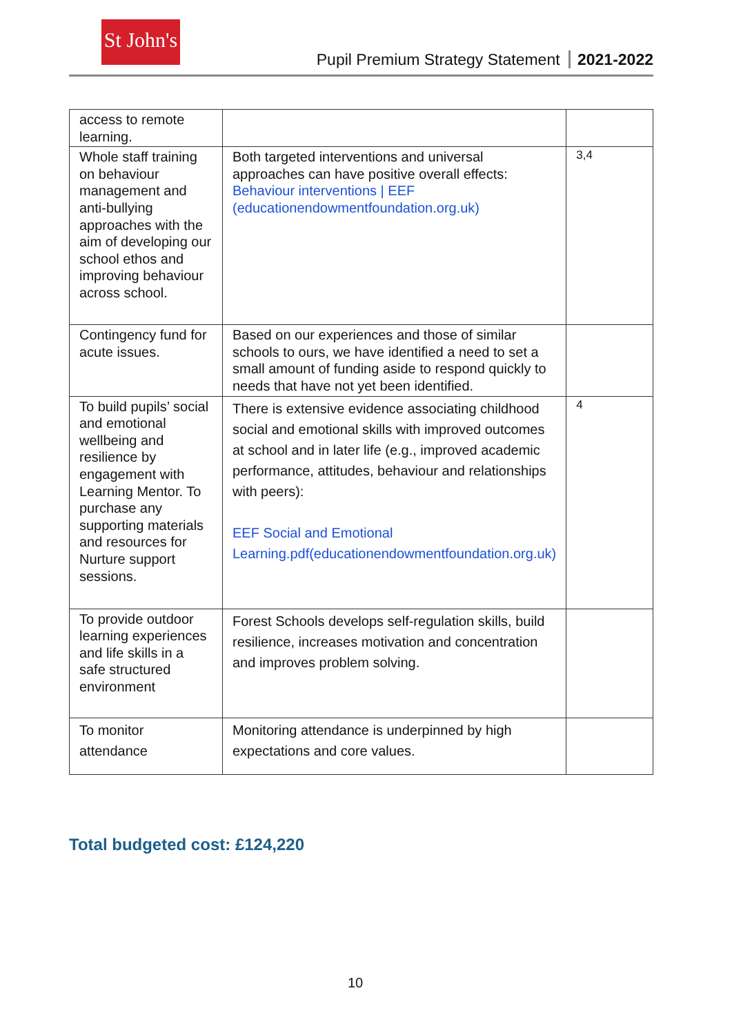St John's
Pupil Premium Strategy Statement 2021-2022
| access to remote learning. | | |
| Whole staff training on behaviour management and anti-bullying approaches with the aim of developing our school ethos and improving behaviour across school. | Both targeted interventions and universal approaches can have positive overall effects: Behaviour interventions / EEF (educationendowmentfoundation.org.uk) | 3,4 |
| Contingency fund for acute issues. | Based on our experiences and those of similar schools to ours, we have identified a need to set a small amount of funding aside to respond quickly to needs that have not yet been identified. | |
| To build pupils’ social and emotional wellbeing and resilience by engagement with Learning Mentor. To purchase any supporting materials and resources for Nurture support sessions. | There is extensive evidence associating childhood social and emotional skills with improved outcomes at school and in later life (e.g., improved academic performance, attitudes, behaviour and relationships with peers): EEF Social and Emotional Learning.pdf(educationendowmentfoundation.org.uk) | 4 |
| To provide outdoor learning experiences and life skills in a safe structured environment | Forest Schools develops self-regulation skills, build resilience, increases motivation and concentration and improves problem solving. | |
| To monitor attendance | Monitoring attendance is underpinned by high expectations and core values. | |
Total budgeted cost: £124,220
10